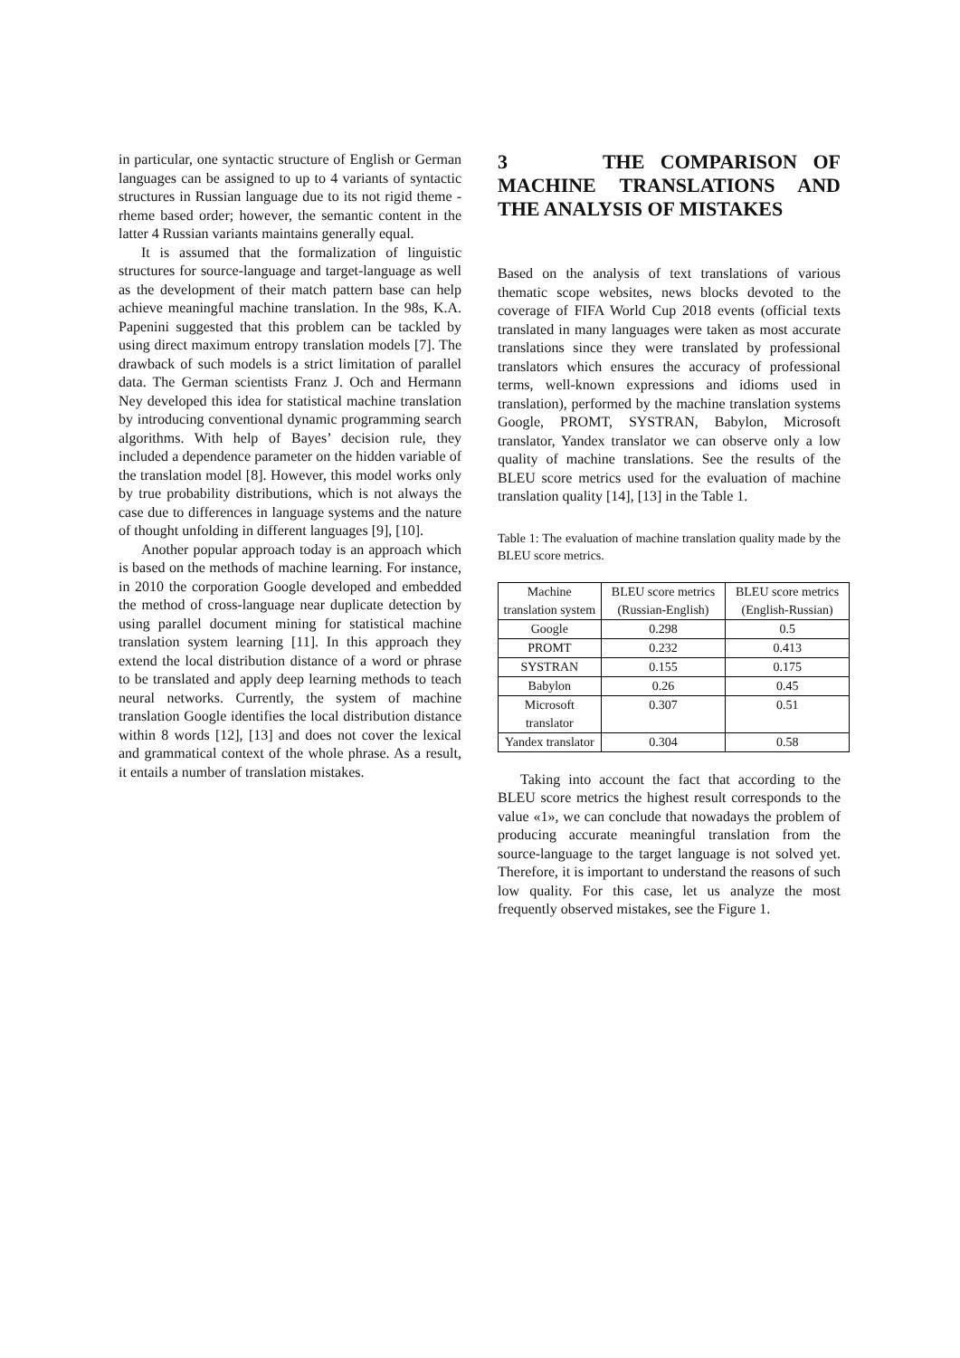in particular, one syntactic structure of English or German languages can be assigned to up to 4 variants of syntactic structures in Russian language due to its not rigid theme - rheme based order; however, the semantic content in the latter 4 Russian variants maintains generally equal.
It is assumed that the formalization of linguistic structures for source-language and target-language as well as the development of their match pattern base can help achieve meaningful machine translation. In the 98s, K.A. Papenini suggested that this problem can be tackled by using direct maximum entropy translation models [7]. The drawback of such models is a strict limitation of parallel data. The German scientists Franz J. Och and Hermann Ney developed this idea for statistical machine translation by introducing conventional dynamic programming search algorithms. With help of Bayes’ decision rule, they included a dependence parameter on the hidden variable of the translation model [8]. However, this model works only by true probability distributions, which is not always the case due to differences in language systems and the nature of thought unfolding in different languages [9], [10].
Another popular approach today is an approach which is based on the methods of machine learning. For instance, in 2010 the corporation Google developed and embedded the method of cross-language near duplicate detection by using parallel document mining for statistical machine translation system learning [11]. In this approach they extend the local distribution distance of a word or phrase to be translated and apply deep learning methods to teach neural networks. Currently, the system of machine translation Google identifies the local distribution distance within 8 words [12], [13] and does not cover the lexical and grammatical context of the whole phrase. As a result, it entails a number of translation mistakes.
3 THE COMPARISON OF MACHINE TRANSLATIONS AND THE ANALYSIS OF MISTAKES
Based on the analysis of text translations of various thematic scope websites, news blocks devoted to the coverage of FIFA World Cup 2018 events (official texts translated in many languages were taken as most accurate translations since they were translated by professional translators which ensures the accuracy of professional terms, well-known expressions and idioms used in translation), performed by the machine translation systems Google, PROMT, SYSTRAN, Babylon, Microsoft translator, Yandex translator we can observe only a low quality of machine translations. See the results of the BLEU score metrics used for the evaluation of machine translation quality [14], [13] in the Table 1.
Table 1: The evaluation of machine translation quality made by the BLEU score metrics.
| Machine translation system | BLEU score metrics (Russian-English) | BLEU score metrics (English-Russian) |
| --- | --- | --- |
| Google | 0.298 | 0.5 |
| PROMT | 0.232 | 0.413 |
| SYSTRAN | 0.155 | 0.175 |
| Babylon | 0.26 | 0.45 |
| Microsoft translator | 0.307 | 0.51 |
| Yandex translator | 0.304 | 0.58 |
Taking into account the fact that according to the BLEU score metrics the highest result corresponds to the value «1», we can conclude that nowadays the problem of producing accurate meaningful translation from the source-language to the target language is not solved yet. Therefore, it is important to understand the reasons of such low quality. For this case, let us analyze the most frequently observed mistakes, see the Figure 1.